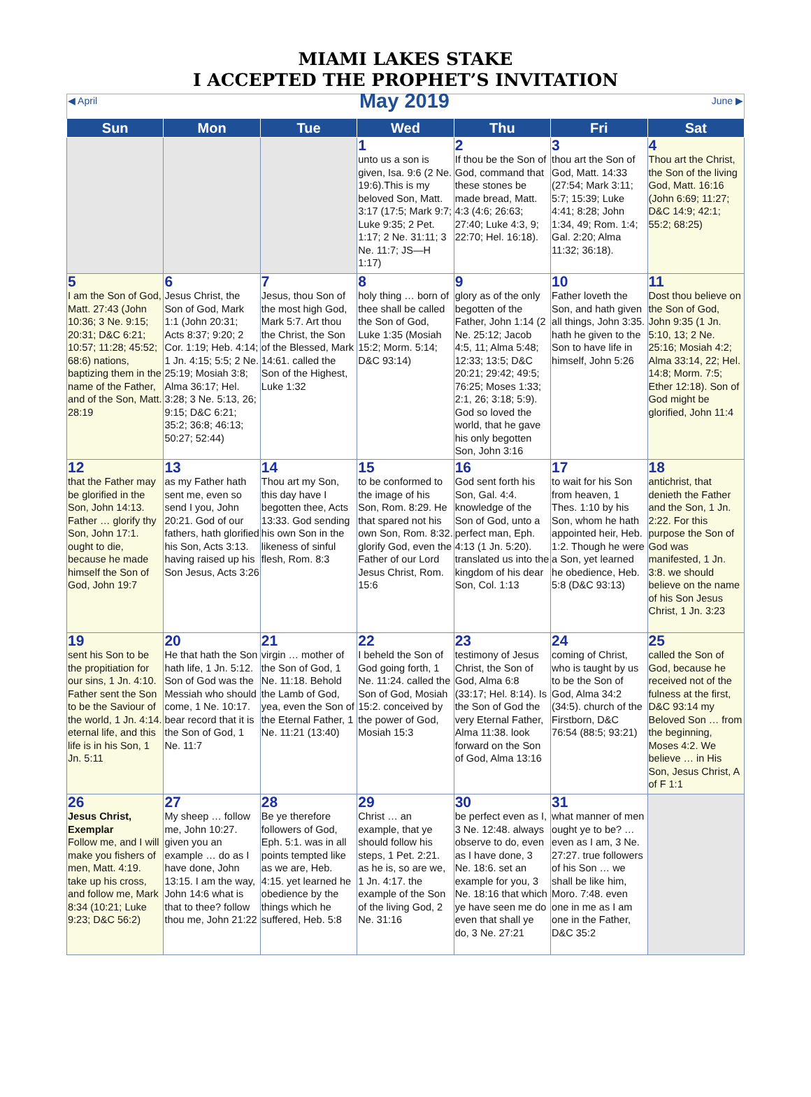MIAMI LAKES STAKE
I ACCEPTED THE PROPHET’S INVITATION
| ◀ April May 2019 June ▶ | | | | | | |
| Sun | Mon | Tue | Wed | Thu | Fri | Sat |
| | | | 1 unto us a son is given, Isa. 9:6 (2 Ne. 19:6).This is my beloved Son, Matt. 3:17 (17:5; Mark 9:7; Luke 9:35; 2 Pet. 1:17; 2 Ne. 31:11; 3 Ne. 11:7; JS—H 1:17) | 2 If thou be the Son of God, command that these stones be made bread, Matt. 4:3 (4:6; 26:63; 27:40; Luke 4:3, 9; 22:70; Hel. 16:18). | 3 thou art the Son of God, Matt. 14:33 (27:54; Mark 3:11; 5:7; 15:39; Luke 4:41; 8:28; John 1:34, 49; Rom. 1:4; Gal. 2:20; Alma 11:32; 36:18). | 4 Thou art the Christ, the Son of the living God, Matt. 16:16 (John 6:69; 11:27; D&C 14:9; 42:1; 55:2; 68:25) |
| 5 I am the Son of God, Matt. 27:43 (John 10:36; 3 Ne. 9:15; 20:31; D&C 6:21; 10:57; 11:28; 45:52; 68:6) nations, baptizing them in the name of the Father, and of the Son, Matt. 28:19 | 6 Jesus Christ, the Son of God, Mark 1:1 (John 20:31; Acts 8:37; 9:20; 2 Cor. 1:19; Heb. 4:14; 1 Jn. 4:15; 5:5; 2 Ne. 25:19; Mosiah 3:8; Alma 36:17; Hel. 3:28; 3 Ne. 5:13, 26; 9:15; D&C 6:21; 35:2; 36:8; 46:13; 50:27; 52:44) | 7 Jesus, thou Son of the most high God, Mark 5:7. Art thou the Christ, the Son of the Blessed, Mark 14:61. called the Son of the Highest, Luke 1:32 | 8 holy thing … born of thee shall be called the Son of God, Luke 1:35 (Mosiah 15:2; Morm. 5:14; D&C 93:14) | 9 glory as of the only begotten of the Father, John 1:14 (2 Ne. 25:12; Jacob 4:5, 11; Alma 5:48; 12:33; 13:5; D&C 20:21; 29:42; 49:5; 76:25; Moses 1:33; 2:1, 26; 3:18; 5:9). God so loved the world, that he gave his only begotten Son, John 3:16 | 10 Father loveth the Son, and hath given all things, John 3:35. hath he given to the Son to have life in himself, John 5:26 | 11 Dost thou believe on the Son of God, John 9:35 (1 Jn. 5:10, 13; 2 Ne. 25:16; Mosiah 4:2; Alma 33:14, 22; Hel. 14:8; Morm. 7:5; Ether 12:18). Son of God might be glorified, John 11:4 |
| 12 that the Father may be glorified in the Son, John 14:13. Father … glorify thy Son, John 17:1. ought to die, because he made himself the Son of God, John 19:7 | 13 as my Father hath sent me, even so send I you, John 20:21. God of our fathers, hath glorified his Son, Acts 3:13. having raised up his Son Jesus, Acts 3:26 | 14 Thou art my Son, this day have I begotten thee, Acts 13:33. God sending his own Son in the likeness of sinful flesh, Rom. 8:3 | 15 to be conformed to the image of his Son, Rom. 8:29. He that spared not his own Son, Rom. 8:32. glorify God, even the Father of our Lord Jesus Christ, Rom. 15:6 | 16 God sent forth his Son, Gal. 4:4. knowledge of the Son of God, unto a perfect man, Eph. 4:13 (1 Jn. 5:20). translated us into the kingdom of his dear Son, Col. 1:13 | 17 to wait for his Son from heaven, 1 Thes. 1:10 by his Son, whom he hath appointed heir, Heb. 1:2. Though he were a Son, yet learned he obedience, Heb. 5:8 (D&C 93:13) | 18 antichrist, that denieth the Father and the Son, 1 Jn. 2:22. For this purpose the Son of God was manifested, 1 Jn. 3:8. we should believe on the name of his Son Jesus Christ, 1 Jn. 3:23 |
| 19 sent his Son to be the propitiation for our sins, 1 Jn. 4:10. Father sent the Son to be the Saviour of the world, 1 Jn. 4:14. eternal life, and this life is in his Son, 1 Jn. 5:11 | 20 He that hath the Son hath life, 1 Jn. 5:12. Son of God was the Messiah who should come, 1 Ne. 10:17. bear record that it is the Son of God, 1 Ne. 11:7 | 21 virgin … mother of the Son of God, 1 Ne. 11:18. Behold the Lamb of God, yea, even the Son of the Eternal Father, 1 Ne. 11:21 (13:40) | 22 I beheld the Son of God going forth, 1 Ne. 11:24. called the Son of God, Mosiah 15:2. conceived by the power of God, Mosiah 15:3 | 23 testimony of Jesus Christ, the Son of God, Alma 6:8 (33:17; Hel. 8:14). Is the Son of God the very Eternal Father, Alma 11:38. look forward on the Son of God, Alma 13:16 | 24 coming of Christ, who is taught by us to be the Son of God, Alma 34:2 (34:5). church of the Firstborn, D&C 76:54 (88:5; 93:21) | 25 called the Son of God, because he received not of the fulness at the first, D&C 93:14 my Beloved Son … from the beginning, Moses 4:2. We believe … in His Son, Jesus Christ, A of F 1:1 |
| 26 Jesus Christ, Exemplar Follow me, and I will make you fishers of men, Matt. 4:19. take up his cross, and follow me, Mark 8:34 (10:21; Luke 9:23; D&C 56:2) | 27 My sheep … follow me, John 10:27. given you an example … do as I have done, John 13:15. I am the way, John 14:6 what is that to thee? follow thou me, John 21:22 | 28 Be ye therefore followers of God, Eph. 5:1. was in all points tempted like as we are, Heb. 4:15. yet learned he obedience by the things which he suffered, Heb. 5:8 | 29 Christ … an example, that ye should follow his steps, 1 Pet. 2:21. as he is, so are we, 1 Jn. 4:17. the example of the Son of the living God, 2 Ne. 31:16 | 30 be perfect even as I, 3 Ne. 12:48. always observe to do, even as I have done, 3 Ne. 18:6. set an example for you, 3 Ne. 18:16 that which ye have seen me do even that shall ye do, 3 Ne. 27:21 | 31 what manner of men ought ye to be? … even as I am, 3 Ne. 27:27. true followers of his Son … we shall be like him, Moro. 7:48. even one in me as I am one in the Father, D&C 35:2 | |